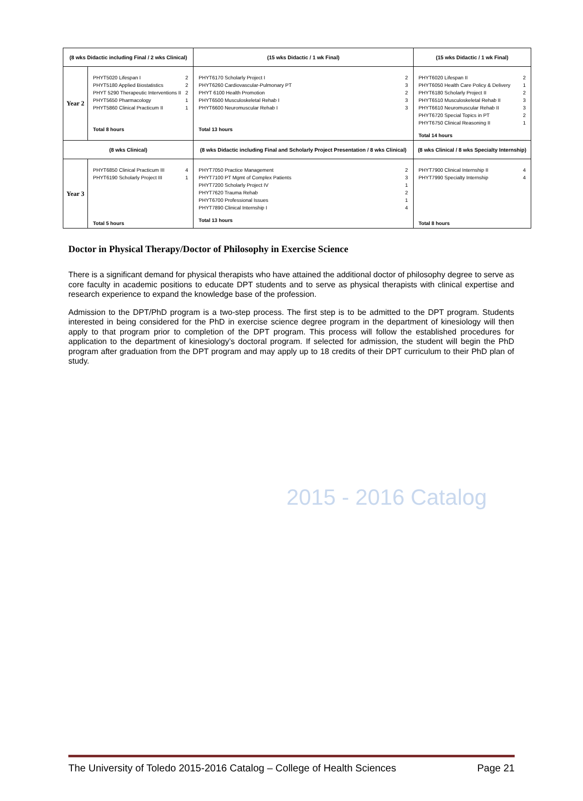2015 - 2016 Catalog
| (8 wks Didactic including Final / 2 wks Clinical) | | (15 wks Didactic / 1 wk Final) | (15 wks Didactic / 1 wk Final) |
| Year 2 | PHYT5020 Lifespan I 2 PHYT5180 Applied Biostatistics 2 PHYT 5290 Therapeutic Interventions II 2 PHYT5650 Pharmacology 1 PHYT5860 Clinical Practicum II 1 Total 8 hours | PHYT6170 Scholarly Project I 2 PHYT6260 Cardiovascular-Pulmonary PT 3 PHYT 6100 Health Promotion 2 PHYT6500 Musculoskeletal Rehab I 3 PHYT6600 Neuromuscular Rehab I 3 Total 13 hours | PHYT6020 Lifespan II 2 PHYT6050 Health Care Policy & Delivery 1 PHYT6180 Scholarly Project II 2 PHYT6510 Musculoskeletal Rehab II 3 PHYT6610 Neuromuscular Rehab II 3 PHYT6720 Special Topics in PT 2 PHYT6750 Clinical Reasoning II 1 Total 14 hours |
| (8 wks Clinical) | | (8 wks Didactic including Final and Scholarly Project Presentation / 8 wks Clinical) | (8 wks Clinical / 8 wks Specialty Internship) |
| Year 3 | PHYT6850 Clinical Practicum III 4 PHYT6190 Scholarly Project III 1 Total 5 hours | PHYT7050 Practice Management 2 PHYT7100 PT Mgmt of Complex Patients 3 PHYT7200 Scholarly Project IV 1 PHYT7620 Trauma Rehab 2 PHYT6700 Professional Issues 1 PHYT7890 Clinical Internship I 4 Total 13 hours | PHYT7900 Clinical Internship II 4 PHYT7990 Specialty Internship 4 Total 8 hours |
Doctor in Physical Therapy/Doctor of Philosophy in Exercise Science
There is a significant demand for physical therapists who have attained the additional doctor of philosophy degree to serve as core faculty in academic positions to educate DPT students and to serve as physical therapists with clinical expertise and research experience to expand the knowledge base of the profession.
Admission to the DPT/PhD program is a two-step process. The first step is to be admitted to the DPT program. Students interested in being considered for the PhD in exercise science degree program in the department of kinesiology will then apply to that program prior to completion of the DPT program. This process will follow the established procedures for application to the department of kinesiology’s doctoral program. If selected for admission, the student will begin the PhD program after graduation from the DPT program and may apply up to 18 credits of their DPT curriculum to their PhD plan of study.
The University of Toledo 2015-2016 Catalog – College of Health Sciences Page 21